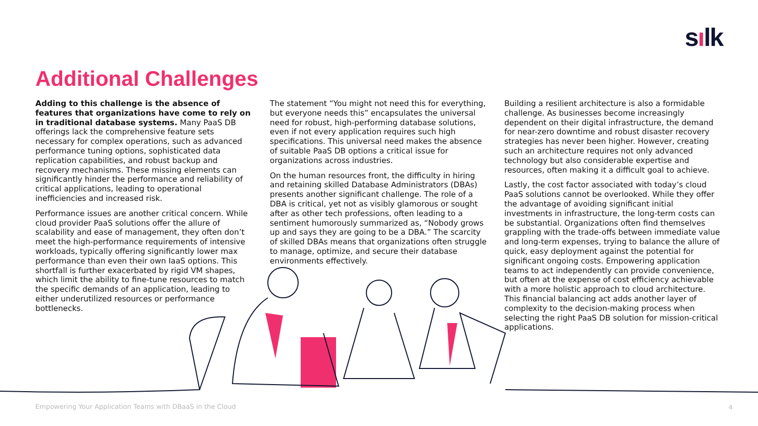sılk
Additional Challenges
Adding to this challenge is the absence of features that organizations have come to rely on in traditional database systems. Many PaaS DB offerings lack the comprehensive feature sets necessary for complex operations, such as advanced performance tuning options, sophisticated data replication capabilities, and robust backup and recovery mechanisms. These missing elements can significantly hinder the performance and reliability of critical applications, leading to operational inefficiencies and increased risk.
Performance issues are another critical concern. While cloud provider PaaS solutions offer the allure of scalability and ease of management, they often don’t meet the high-performance requirements of intensive workloads, typically offering significantly lower max performance than even their own IaaS options. This shortfall is further exacerbated by rigid VM shapes, which limit the ability to fine-tune resources to match the specific demands of an application, leading to either underutilized resources or performance bottlenecks.
The statement “You might not need this for everything, but everyone needs this” encapsulates the universal need for robust, high-performing database solutions, even if not every application requires such high specifications. This universal need makes the absence of suitable PaaS DB options a critical issue for organizations across industries.
On the human resources front, the difficulty in hiring and retaining skilled Database Administrators (DBAs) presents another significant challenge. The role of a DBA is critical, yet not as visibly glamorous or sought after as other tech professions, often leading to a sentiment humorously summarized as, “Nobody grows up and says they are going to be a DBA.” The scarcity of skilled DBAs means that organizations often struggle to manage, optimize, and secure their database environments effectively.
Building a resilient architecture is also a formidable challenge. As businesses become increasingly dependent on their digital infrastructure, the demand for near-zero downtime and robust disaster recovery strategies has never been higher. However, creating such an architecture requires not only advanced technology but also considerable expertise and resources, often making it a difficult goal to achieve.
Lastly, the cost factor associated with today’s cloud PaaS solutions cannot be overlooked. While they offer the advantage of avoiding significant initial investments in infrastructure, the long-term costs can be substantial. Organizations often find themselves grappling with the trade-offs between immediate value and long-term expenses, trying to balance the allure of quick, easy deployment against the potential for significant ongoing costs. Empowering application teams to act independently can provide convenience, but often at the expense of cost efficiency achievable with a more holistic approach to cloud architecture. This financial balancing act adds another layer of complexity to the decision-making process when selecting the right PaaS DB solution for mission-critical applications.
Empowering Your Application Teams with DBaaS in the Cloud
4